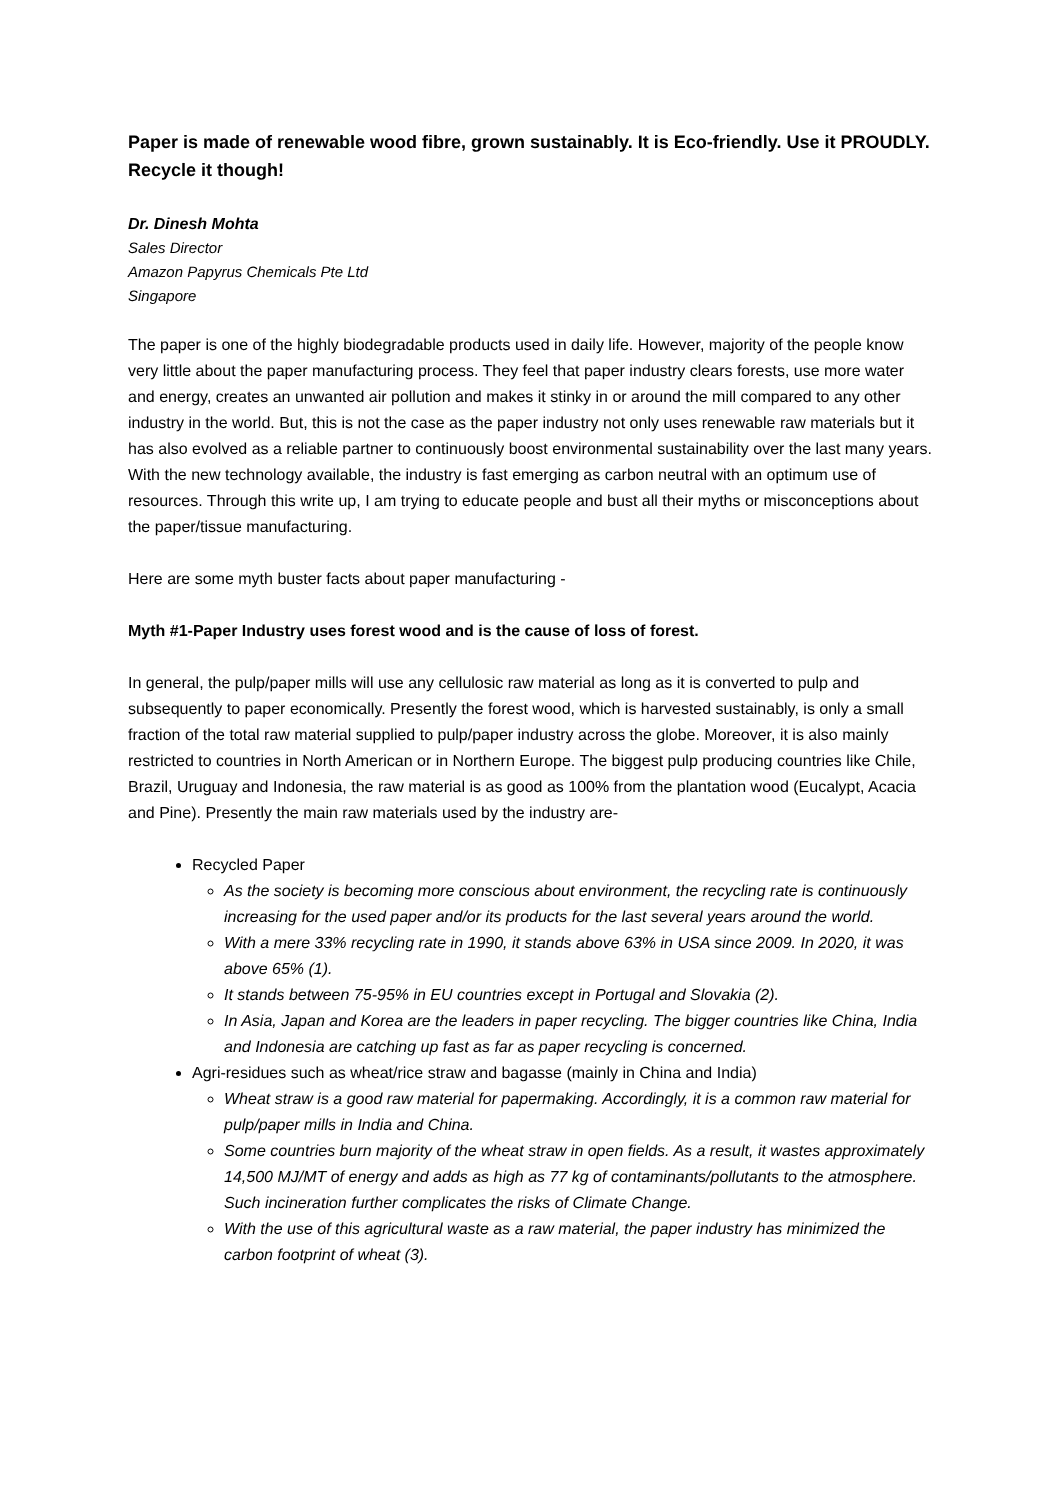Paper is made of renewable wood fibre, grown sustainably. It is Eco-friendly. Use it PROUDLY. Recycle it though!
Dr. Dinesh Mohta
Sales Director
Amazon Papyrus Chemicals Pte Ltd
Singapore
The paper is one of the highly biodegradable products used in daily life. However, majority of the people know very little about the paper manufacturing process. They feel that paper industry clears forests, use more water and energy, creates an unwanted air pollution and makes it stinky in or around the mill compared to any other industry in the world. But, this is not the case as the paper industry not only uses renewable raw materials but it has also evolved as a reliable partner to continuously boost environmental sustainability over the last many years. With the new technology available, the industry is fast emerging as carbon neutral with an optimum use of resources. Through this write up, I am trying to educate people and bust all their myths or misconceptions about the paper/tissue manufacturing.
Here are some myth buster facts about paper manufacturing -
Myth #1-Paper Industry uses forest wood and is the cause of loss of forest.
In general, the pulp/paper mills will use any cellulosic raw material as long as it is converted to pulp and subsequently to paper economically. Presently the forest wood, which is harvested sustainably, is only a small fraction of the total raw material supplied to pulp/paper industry across the globe. Moreover, it is also mainly restricted to countries in North American or in Northern Europe. The biggest pulp producing countries like Chile, Brazil, Uruguay and Indonesia, the raw material is as good as 100% from the plantation wood (Eucalypt, Acacia and Pine). Presently the main raw materials used by the industry are-
Recycled Paper
As the society is becoming more conscious about environment, the recycling rate is continuously increasing for the used paper and/or its products for the last several years around the world.
With a mere 33% recycling rate in 1990, it stands above 63% in USA since 2009. In 2020, it was above 65% (1).
It stands between 75-95% in EU countries except in Portugal and Slovakia (2).
In Asia, Japan and Korea are the leaders in paper recycling. The bigger countries like China, India and Indonesia are catching up fast as far as paper recycling is concerned.
Agri-residues such as wheat/rice straw and bagasse (mainly in China and India)
Wheat straw is a good raw material for papermaking. Accordingly, it is a common raw material for pulp/paper mills in India and China.
Some countries burn majority of the wheat straw in open fields. As a result, it wastes approximately 14,500 MJ/MT of energy and adds as high as 77 kg of contaminants/pollutants to the atmosphere. Such incineration further complicates the risks of Climate Change.
With the use of this agricultural waste as a raw material, the paper industry has minimized the carbon footprint of wheat (3).